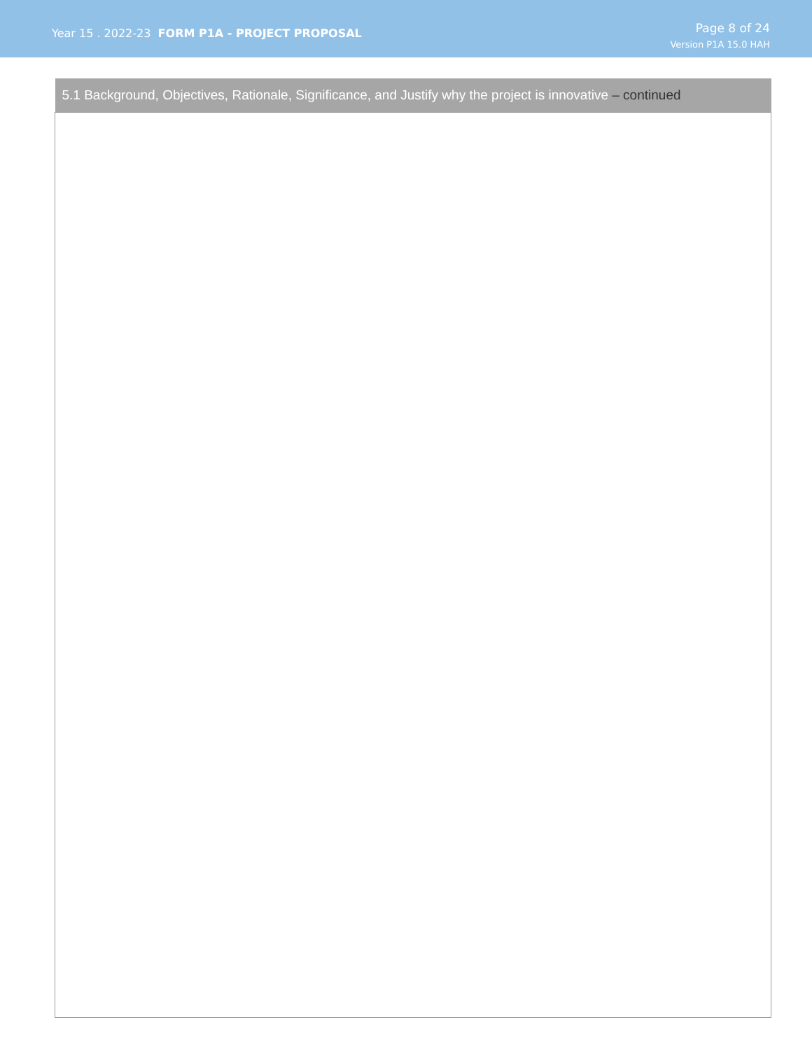Year 15 . 2022-23 FORM P1A - PROJECT PROPOSAL
Page 8 of 24
Version P1A 15.0 HAH
| 5.1 Background, Objectives, Rationale, Significance, and Justify why the project is innovative – continued |
| --- |